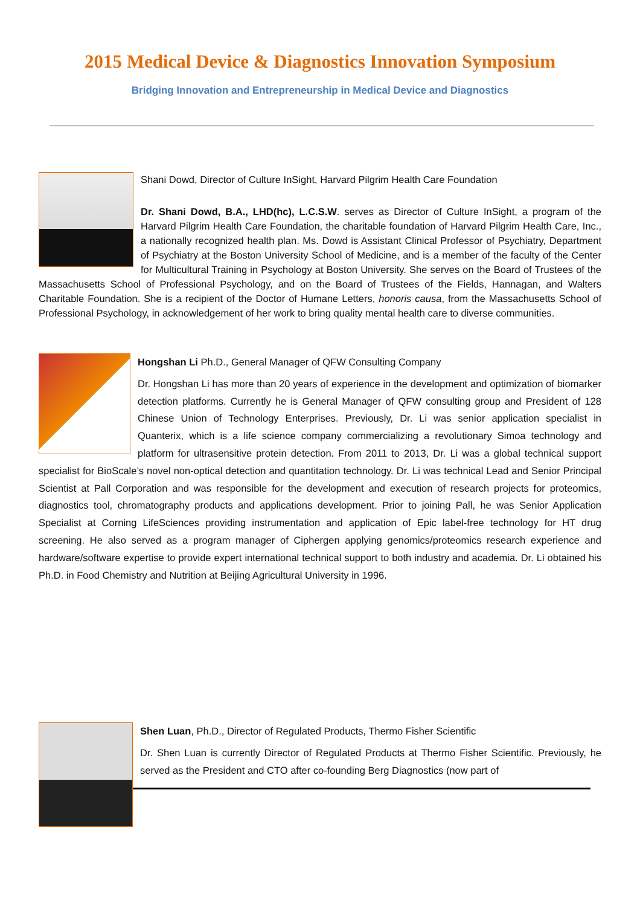2015 Medical Device & Diagnostics Innovation Symposium
Bridging Innovation and Entrepreneurship in Medical Device and Diagnostics
Shani Dowd, Director of Culture InSight, Harvard Pilgrim Health Care Foundation
Dr. Shani Dowd, B.A., LHD(hc), L.C.S.W. serves as Director of Culture InSight, a program of the Harvard Pilgrim Health Care Foundation, the charitable foundation of Harvard Pilgrim Health Care, Inc., a nationally recognized health plan. Ms. Dowd is Assistant Clinical Professor of Psychiatry, Department of Psychiatry at the Boston University School of Medicine, and is a member of the faculty of the Center for Multicultural Training in Psychology at Boston University. She serves on the Board of Trustees of the Massachusetts School of Professional Psychology, and on the Board of Trustees of the Fields, Hannagan, and Walters Charitable Foundation. She is a recipient of the Doctor of Humane Letters, honoris causa, from the Massachusetts School of Professional Psychology, in acknowledgement of her work to bring quality mental health care to diverse communities.
Hongshan Li Ph.D., General Manager of QFW Consulting Company
Dr. Hongshan Li has more than 20 years of experience in the development and optimization of biomarker detection platforms. Currently he is General Manager of QFW consulting group and President of 128 Chinese Union of Technology Enterprises. Previously, Dr. Li was senior application specialist in Quanterix, which is a life science company commercializing a revolutionary Simoa technology and platform for ultrasensitive protein detection. From 2011 to 2013, Dr. Li was a global technical support specialist for BioScale’s novel non-optical detection and quantitation technology. Dr. Li was technical Lead and Senior Principal Scientist at Pall Corporation and was responsible for the development and execution of research projects for proteomics, diagnostics tool, chromatography products and applications development. Prior to joining Pall, he was Senior Application Specialist at Corning LifeSciences providing instrumentation and application of Epic label-free technology for HT drug screening. He also served as a program manager of Ciphergen applying genomics/proteomics research experience and hardware/software expertise to provide expert international technical support to both industry and academia. Dr. Li obtained his Ph.D. in Food Chemistry and Nutrition at Beijing Agricultural University in 1996.
Shen Luan, Ph.D., Director of Regulated Products, Thermo Fisher Scientific
Dr. Shen Luan is currently Director of Regulated Products at Thermo Fisher Scientific. Previously, he served as the President and CTO after co-founding Berg Diagnostics (now part of